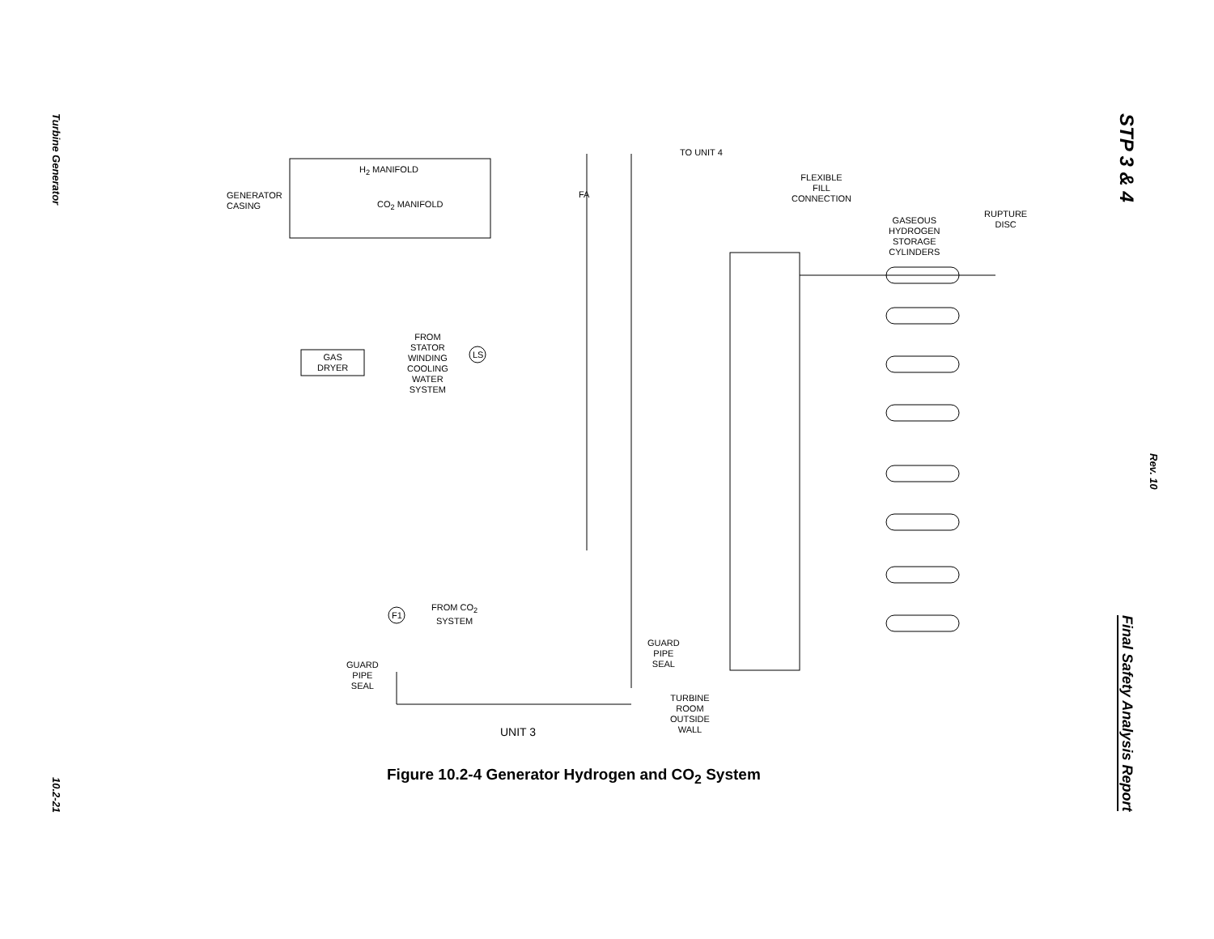Turbine Generator
10.2-21
STP 3 & 4
Rev. 10
Final Safety Analysis Report
H<sub>2</sub> MANIFOLD
GENERATOR
CASING
CO<sub>2</sub> MANIFOLD
FA
TO UNIT 4
FLEXIBLE
FILL
CONNECTION
RUPTURE
DISC
GASEOUS
HYDROGEN
STORAGE
CYLINDERS
GAS
DRYER
FROM
STATOR
WINDING
COOLING
WATER
SYSTEM
LS
FROM CO<sub>2</sub>
SYSTEM
F1
GUARD
PIPE
SEAL
GUARD
PIPE
SEAL
TURBINE
ROOM
OUTSIDE
WALL
UNIT 3
Figure 10.2-4 Generator Hydrogen and CO<sub>2</sub> System